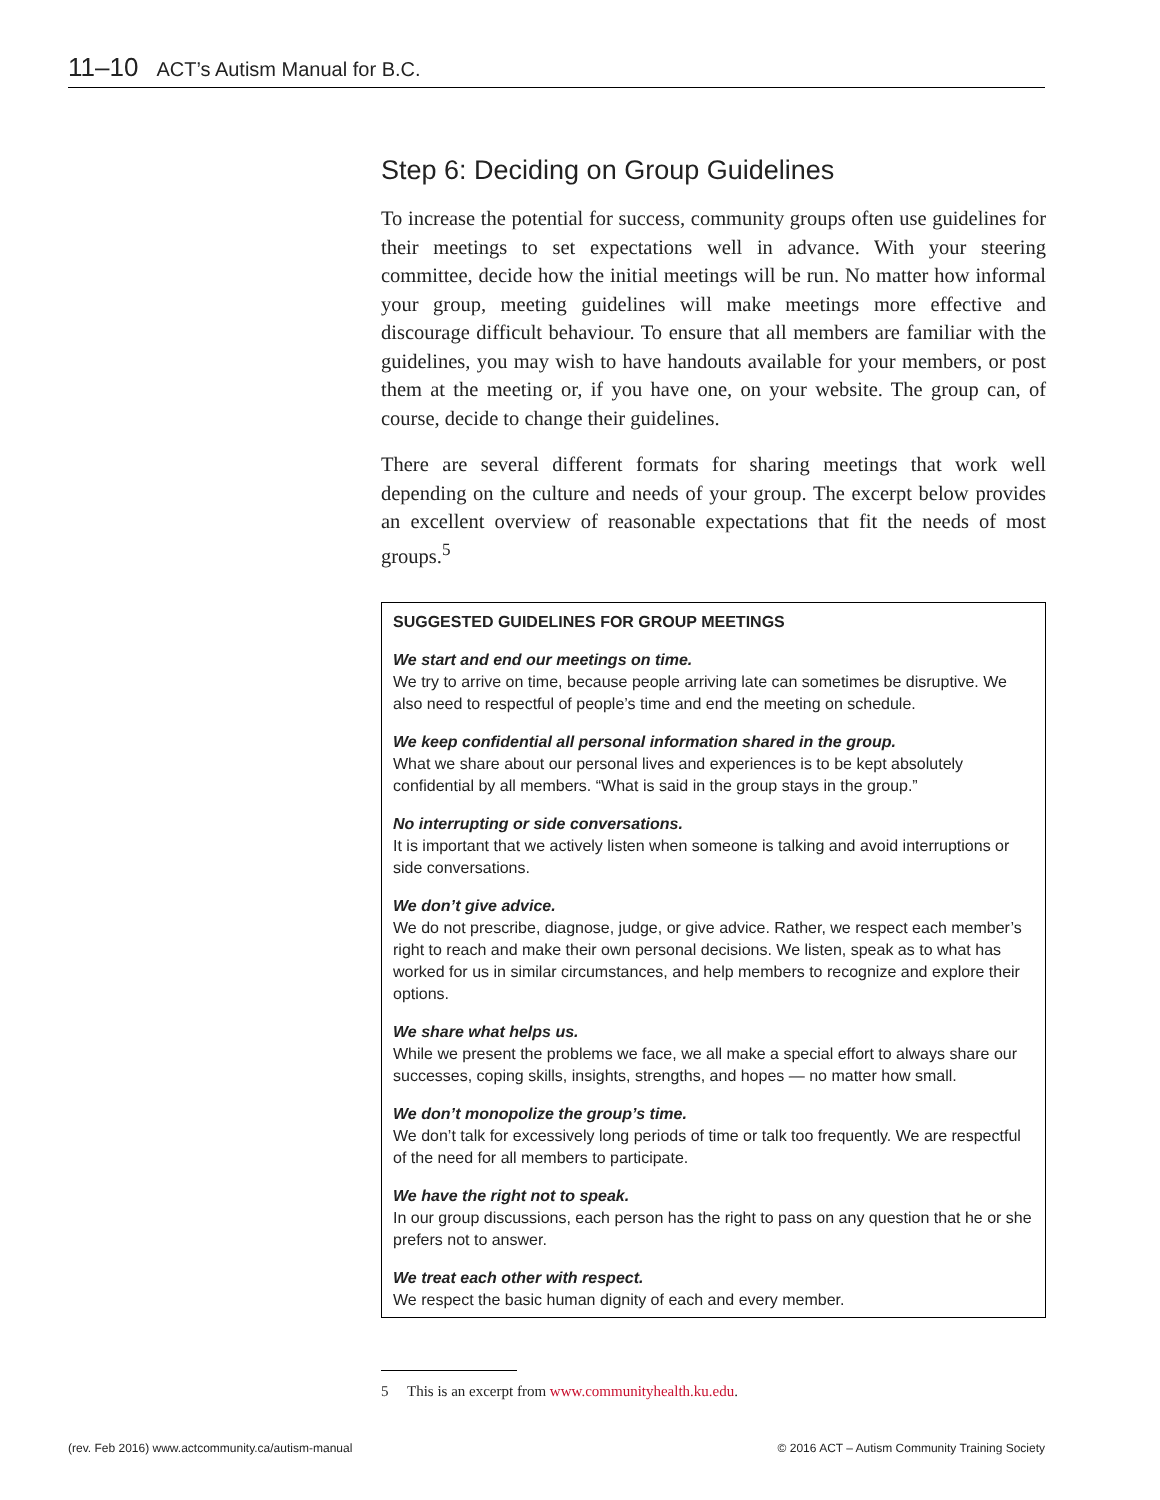11–10 ACT’s Autism Manual for B.C.
Step 6: Deciding on Group Guidelines
To increase the potential for success, community groups often use guidelines for their meetings to set expectations well in advance. With your steering committee, decide how the initial meetings will be run. No matter how informal your group, meeting guidelines will make meetings more effective and discourage difficult behaviour. To ensure that all members are familiar with the guidelines, you may wish to have handouts available for your members, or post them at the meeting or, if you have one, on your website. The group can, of course, decide to change their guidelines.
There are several different formats for sharing meetings that work well depending on the culture and needs of your group. The excerpt below provides an excellent overview of reasonable expectations that fit the needs of most groups.<sup>5</sup>
SUGGESTED GUIDELINES FOR GROUP MEETINGS
We start and end our meetings on time.
We try to arrive on time, because people arriving late can sometimes be disruptive. We also need to respectful of people’s time and end the meeting on schedule.
We keep confidential all personal information shared in the group.
What we share about our personal lives and experiences is to be kept absolutely confidential by all members. “What is said in the group stays in the group.”
No interrupting or side conversations.
It is important that we actively listen when someone is talking and avoid interruptions or side conversations.
We don’t give advice.
We do not prescribe, diagnose, judge, or give advice. Rather, we respect each member’s right to reach and make their own personal decisions. We listen, speak as to what has worked for us in similar circumstances, and help members to recognize and explore their options.
We share what helps us.
While we present the problems we face, we all make a special effort to always share our successes, coping skills, insights, strengths, and hopes — no matter how small.
We don’t monopolize the group’s time.
We don’t talk for excessively long periods of time or talk too frequently. We are respectful of the need for all members to participate.
We have the right not to speak.
In our group discussions, each person has the right to pass on any question that he or she prefers not to answer.
We treat each other with respect.
We respect the basic human dignity of each and every member.
5 This is an excerpt from www.communityhealth.ku.edu.
(rev. Feb 2016) www.actcommunity.ca/autism-manual © 2016 ACT – Autism Community Training Society